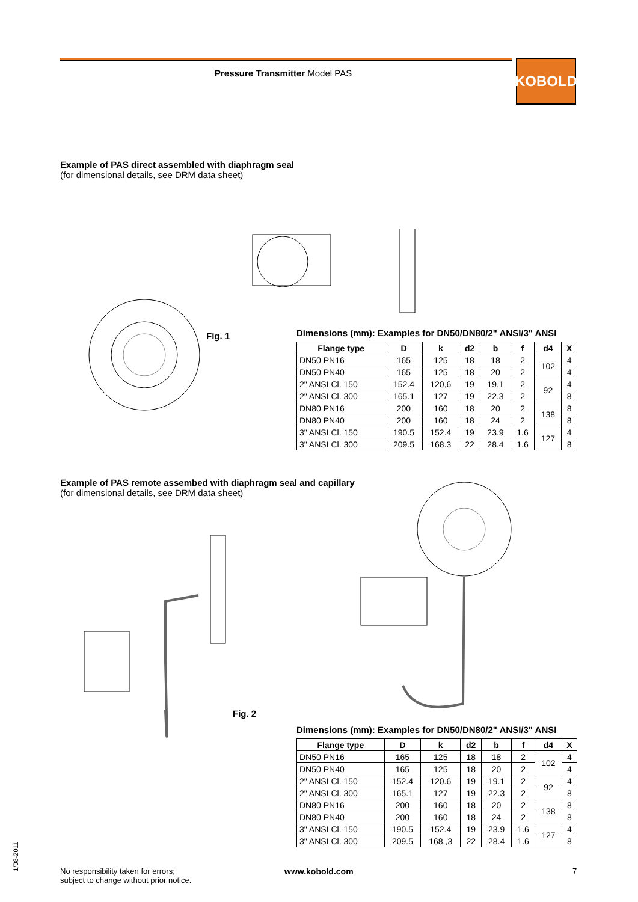Pressure Transmitter Model PAS KOBOLD
Example of PAS direct assembled with diaphragm seal
(for dimensional details, see DRM data sheet)
Fig. 1
Dimensions (mm): Examples for DN50/DN80/2" ANSI/3" ANSI
| Flange type | D | k | d2 | b | f | d4 | X |
| --- | --- | --- | --- | --- | --- | --- | --- |
| DN50 PN16 | 165 | 125 | 18 | 18 | 2 | 102 | 4 |
| DN50 PN40 | 165 | 125 | 18 | 20 | 2 | | 4 |
| 2" ANSI Cl. 150 | 152.4 | 120,6 | 19 | 19.1 | 2 | 92 | 4 |
| 2" ANSI Cl. 300 | 165.1 | 127 | 19 | 22.3 | 2 | | 8 |
| DN80 PN16 | 200 | 160 | 18 | 20 | 2 | 138 | 8 |
| DN80 PN40 | 200 | 160 | 18 | 24 | 2 | | 8 |
| 3" ANSI Cl. 150 | 190.5 | 152.4 | 19 | 23.9 | 1.6 | 127 | 4 |
| 3" ANSI Cl. 300 | 209.5 | 168.3 | 22 | 28.4 | 1.6 | | 8 |
Example of PAS remote assembed with diaphragm seal and capillary
(for dimensional details, see DRM data sheet)
Fig. 2
Dimensions (mm): Examples for DN50/DN80/2" ANSI/3" ANSI
| Flange type | D | k | d2 | b | f | d4 | X |
| --- | --- | --- | --- | --- | --- | --- | --- |
| DN50 PN16 | 165 | 125 | 18 | 18 | 2 | 102 | 4 |
| DN50 PN40 | 165 | 125 | 18 | 20 | 2 | | 4 |
| 2" ANSI Cl. 150 | 152.4 | 120.6 | 19 | 19.1 | 2 | 92 | 4 |
| 2" ANSI Cl. 300 | 165.1 | 127 | 19 | 22.3 | 2 | | 8 |
| DN80 PN16 | 200 | 160 | 18 | 20 | 2 | 138 | 8 |
| DN80 PN40 | 200 | 160 | 18 | 24 | 2 | | 8 |
| 3" ANSI Cl. 150 | 190.5 | 152.4 | 19 | 23.9 | 1.6 | 127 | 4 |
| 3" ANSI Cl. 300 | 209.5 | 168.,3 | 22 | 28.4 | 1.6 | | 8 |
1/08-2011
No responsibility taken for errors;
subject to change without prior notice.
www.kobold.com 7